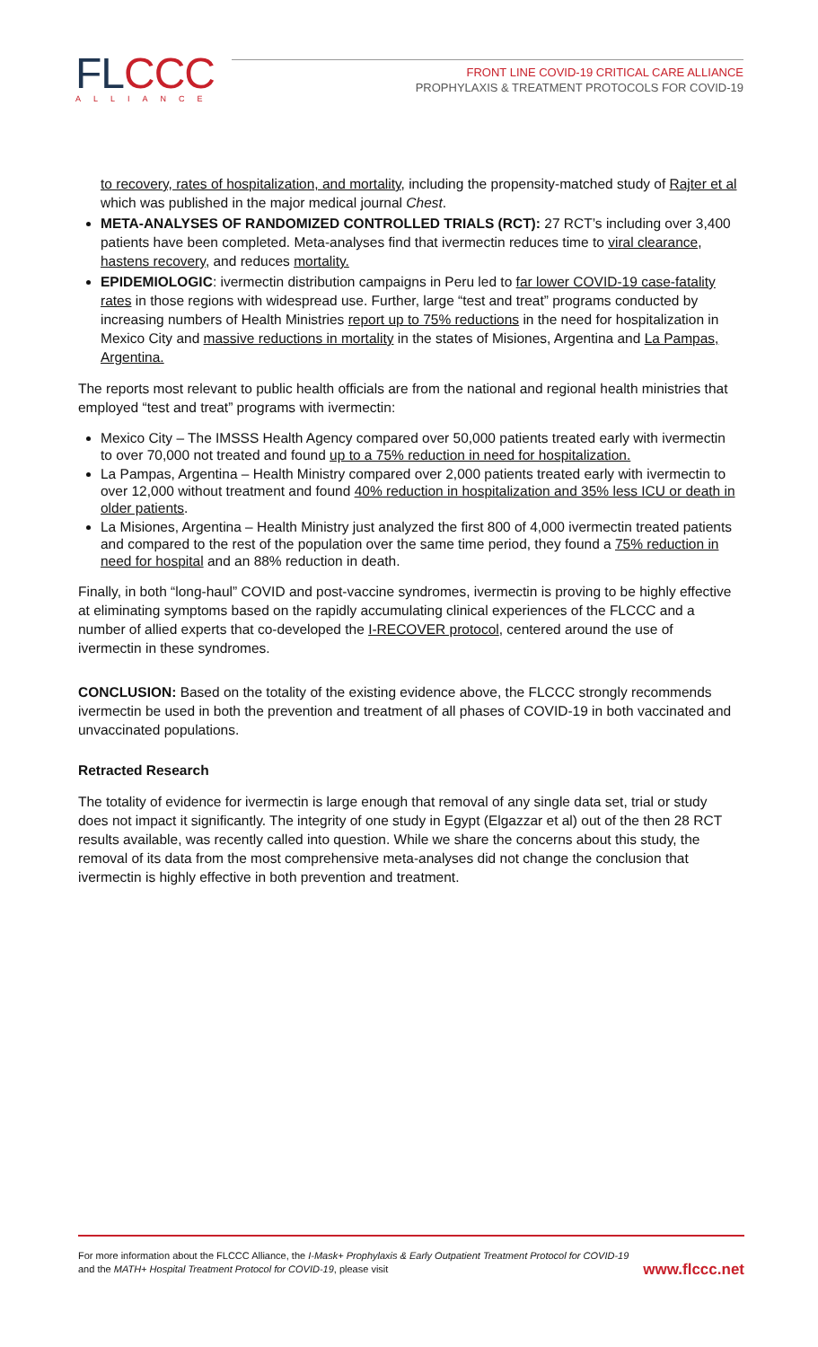FLCCC
ALLIANCE
FRONT LINE COVID-19 CRITICAL CARE ALLIANCE
PROPHYLAXIS & TREATMENT PROTOCOLS FOR COVID-19
to recovery, rates of hospitalization, and mortality, including the propensity-matched study of Rajter et al which was published in the major medical journal Chest.
META-ANALYSES OF RANDOMIZED CONTROLLED TRIALS (RCT): 27 RCT’s including over 3,400 patients have been completed. Meta-analyses find that ivermectin reduces time to viral clearance, hastens recovery, and reduces mortality.
EPIDEMIOLOGIC: ivermectin distribution campaigns in Peru led to far lower COVID-19 case-fatality rates in those regions with widespread use. Further, large “test and treat” programs conducted by increasing numbers of Health Ministries report up to 75% reductions in the need for hospitalization in Mexico City and massive reductions in mortality in the states of Misiones, Argentina and La Pampas, Argentina.
The reports most relevant to public health officials are from the national and regional health ministries that employed “test and treat” programs with ivermectin:
Mexico City – The IMSSS Health Agency compared over 50,000 patients treated early with ivermectin to over 70,000 not treated and found up to a 75% reduction in need for hospitalization.
La Pampas, Argentina – Health Ministry compared over 2,000 patients treated early with ivermectin to over 12,000 without treatment and found 40% reduction in hospitalization and 35% less ICU or death in older patients.
La Misiones, Argentina – Health Ministry just analyzed the first 800 of 4,000 ivermectin treated patients and compared to the rest of the population over the same time period, they found a 75% reduction in need for hospital and an 88% reduction in death.
Finally, in both “long-haul” COVID and post-vaccine syndromes, ivermectin is proving to be highly effective at eliminating symptoms based on the rapidly accumulating clinical experiences of the FLCCC and a number of allied experts that co-developed the I-RECOVER protocol, centered around the use of ivermectin in these syndromes.
CONCLUSION: Based on the totality of the existing evidence above, the FLCCC strongly recommends ivermectin be used in both the prevention and treatment of all phases of COVID-19 in both vaccinated and unvaccinated populations.
Retracted Research
The totality of evidence for ivermectin is large enough that removal of any single data set, trial or study does not impact it significantly. The integrity of one study in Egypt (Elgazzar et al) out of the then 28 RCT results available, was recently called into question. While we share the concerns about this study, the removal of its data from the most comprehensive meta-analyses did not change the conclusion that ivermectin is highly effective in both prevention and treatment.
For more information about the FLCCC Alliance, the I-Mask+ Prophylaxis & Early Outpatient Treatment Protocol for COVID-19 and the MATH+ Hospital Treatment Protocol for COVID-19, please visit
www.flccc.net